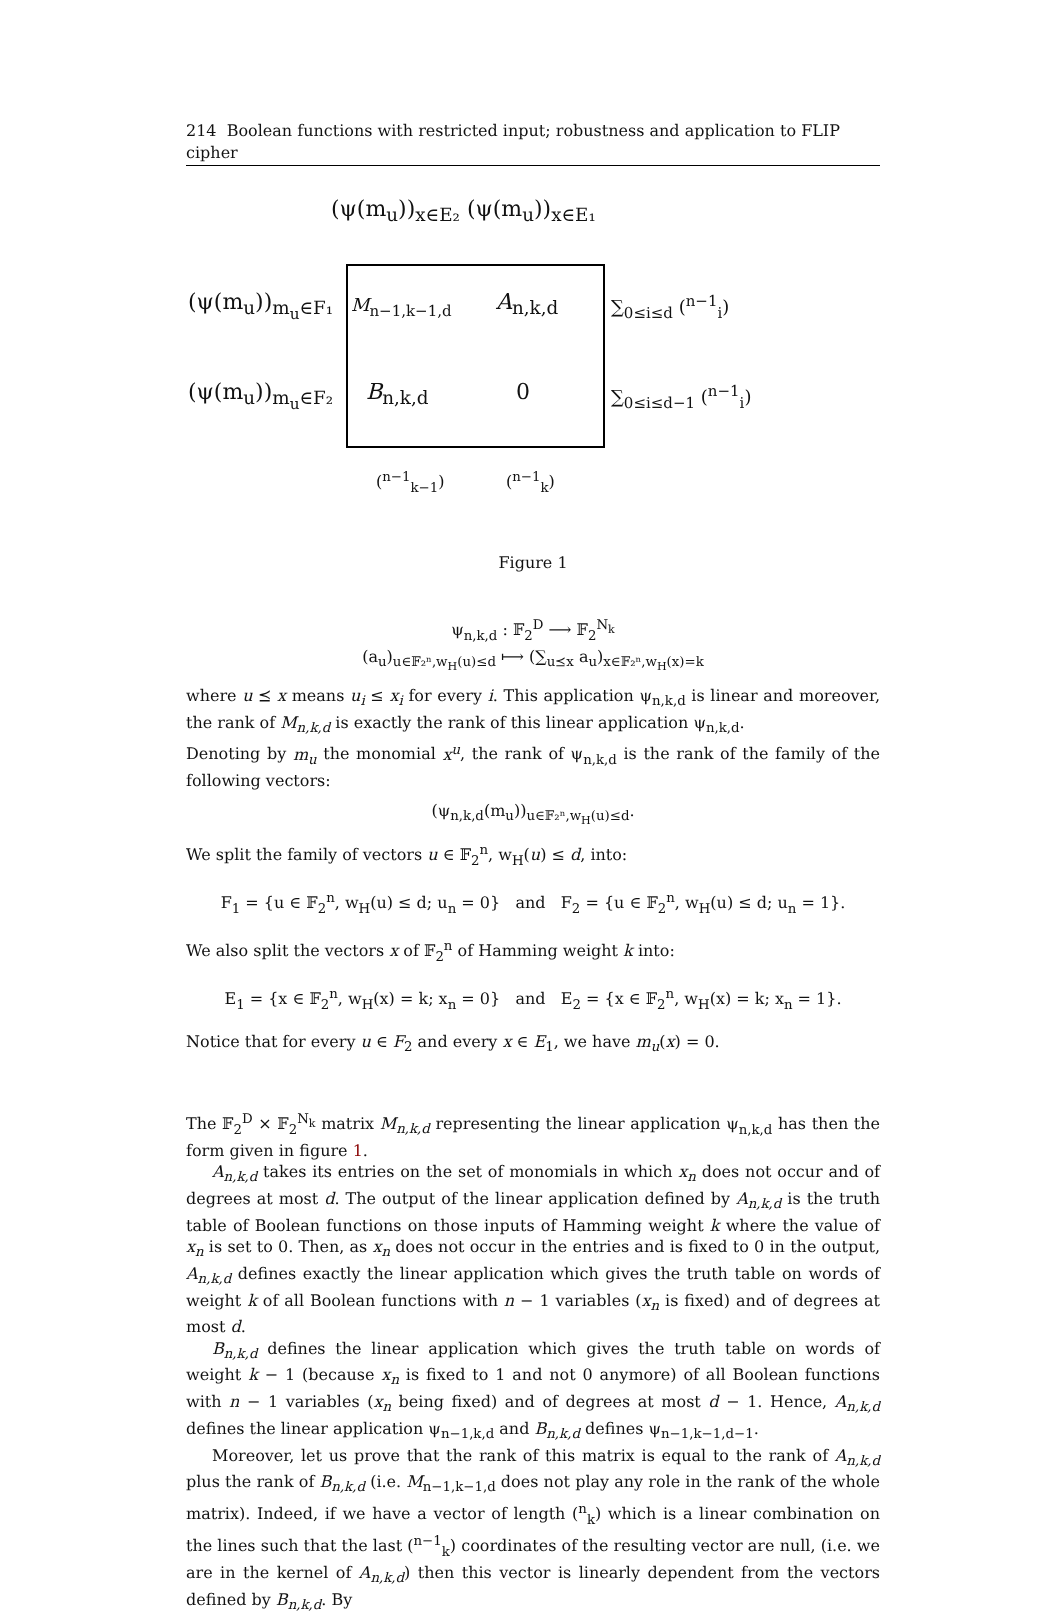214 Boolean functions with restricted input; robustness and application to FLIP cipher
(ψ(m<sub>u</sub>))<sub>x∈E₂</sub> (ψ(m<sub>u</sub>))<sub>x∈E₁</sub>
(ψ(m<sub>u</sub>))<sub>m<sub>u</sub>∈F₁</sub> M<sub>n−1,k−1,d</sub> A<sub>n,k,d</sub> ∑<sub>0≤i≤d</sub> (<sup>n−1</sup><sub>i</sub>)
(ψ(m<sub>u</sub>))<sub>m<sub>u</sub>∈F₂</sub> B<sub>n,k,d</sub> 0 ∑<sub>0≤i≤d−1</sub> (<sup>n−1</sup><sub>i</sub>)
(<sup>n−1</sup><sub>k−1</sub>) (<sup>n−1</sup><sub>k</sub>)
Figure 1
ψ<sub>n,k,d</sub> : 𝔽<sub>2</sub><sup>D</sup> ⟶ 𝔽<sub>2</sub><sup>N<sub>k</sub></sup>
(a<sub>u</sub>)<sub>u∈𝔽₂ⁿ,w<sub>H</sub>(u)≤d</sub> ⟼ (∑<sub>u⪯x</sub> a<sub>u</sub>)<sub>x∈𝔽₂ⁿ,w<sub>H</sub>(x)=k</sub>
where u ⪯ x means u<sub>i</sub> ≤ x<sub>i</sub> for every i. This application ψ<sub>n,k,d</sub> is linear and moreover, the rank of M<sub>n,k,d</sub> is exactly the rank of this linear application ψ<sub>n,k,d</sub>.
Denoting by m<sub>u</sub> the monomial x<sup>u</sup>, the rank of ψ<sub>n,k,d</sub> is the rank of the family of the following vectors:
(ψ<sub>n,k,d</sub>(m<sub>u</sub>))<sub>u∈𝔽₂ⁿ,w<sub>H</sub>(u)≤d</sub>.
We split the family of vectors u ∈ 𝔽<sub>2</sub><sup>n</sup>, w<sub>H</sub>(u) ≤ d, into:
F<sub>1</sub> = {u ∈ 𝔽<sub>2</sub><sup>n</sup>, w<sub>H</sub>(u) ≤ d; u<sub>n</sub> = 0} and F<sub>2</sub> = {u ∈ 𝔽<sub>2</sub><sup>n</sup>, w<sub>H</sub>(u) ≤ d; u<sub>n</sub> = 1}.
We also split the vectors x of 𝔽<sub>2</sub><sup>n</sup> of Hamming weight k into:
E<sub>1</sub> = {x ∈ 𝔽<sub>2</sub><sup>n</sup>, w<sub>H</sub>(x) = k; x<sub>n</sub> = 0} and E<sub>2</sub> = {x ∈ 𝔽<sub>2</sub><sup>n</sup>, w<sub>H</sub>(x) = k; x<sub>n</sub> = 1}.
Notice that for every u ∈ F<sub>2</sub> and every x ∈ E<sub>1</sub>, we have m<sub>u</sub>(x) = 0.
The 𝔽<sub>2</sub><sup>D</sup> × 𝔽<sub>2</sub><sup>N<sub>k</sub></sup> matrix M<sub>n,k,d</sub> representing the linear application ψ<sub>n,k,d</sub> has then the form given in figure 1.
A<sub>n,k,d</sub> takes its entries on the set of monomials in which x<sub>n</sub> does not occur and of degrees at most d. The output of the linear application defined by A<sub>n,k,d</sub> is the truth table of Boolean functions on those inputs of Hamming weight k where the value of x<sub>n</sub> is set to 0. Then, as x<sub>n</sub> does not occur in the entries and is fixed to 0 in the output, A<sub>n,k,d</sub> defines exactly the linear application which gives the truth table on words of weight k of all Boolean functions with n − 1 variables (x<sub>n</sub> is fixed) and of degrees at most d.
B<sub>n,k,d</sub> defines the linear application which gives the truth table on words of weight k − 1 (because x<sub>n</sub> is fixed to 1 and not 0 anymore) of all Boolean functions with n − 1 variables (x<sub>n</sub> being fixed) and of degrees at most d − 1. Hence, A<sub>n,k,d</sub> defines the linear application ψ<sub>n−1,k,d</sub> and B<sub>n,k,d</sub> defines ψ<sub>n−1,k−1,d−1</sub>.
Moreover, let us prove that the rank of this matrix is equal to the rank of A<sub>n,k,d</sub> plus the rank of B<sub>n,k,d</sub> (i.e. M<sub>n−1,k−1,d</sub> does not play any role in the rank of the whole matrix). Indeed, if we have a vector of length (<sup>n</sup><sub>k</sub>) which is a linear combination on the lines such that the last (<sup>n−1</sup><sub>k</sub>) coordinates of the resulting vector are null, (i.e. we are in the kernel of A<sub>n,k,d</sub>) then this vector is linearly dependent from the vectors defined by B<sub>n,k,d</sub>. By